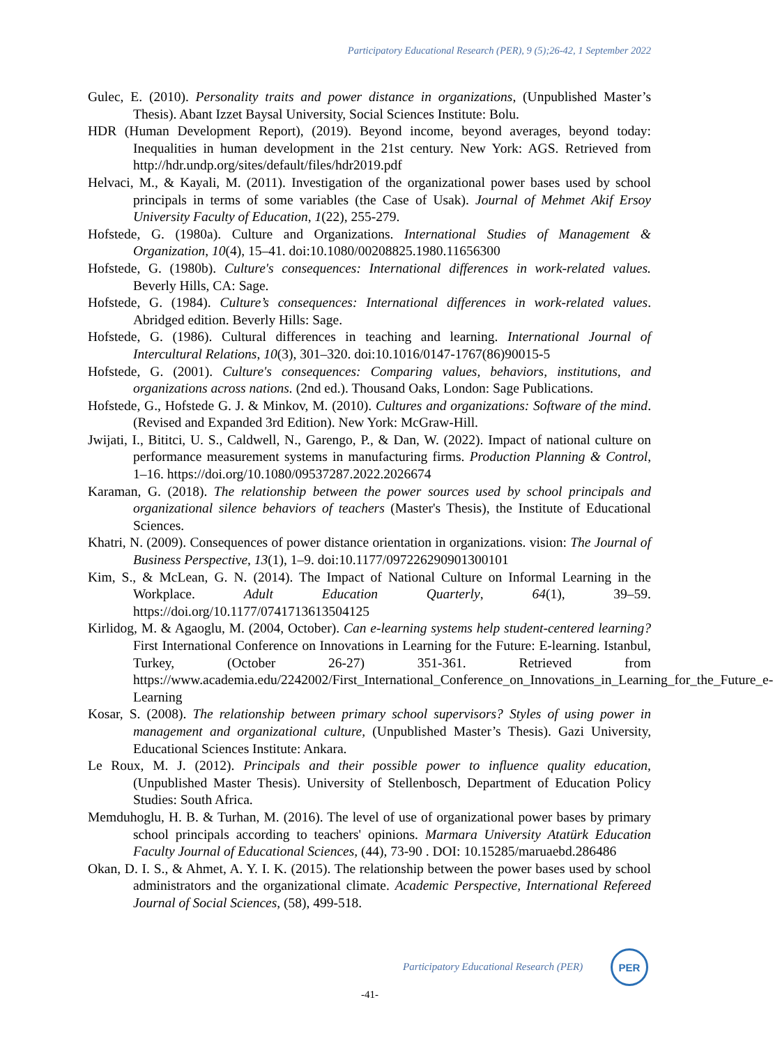Participatory Educational Research (PER), 9 (5);26-42, 1 September 2022
Gulec, E. (2010). Personality traits and power distance in organizations, (Unpublished Master’s Thesis). Abant Izzet Baysal University, Social Sciences Institute: Bolu.
HDR (Human Development Report), (2019). Beyond income, beyond averages, beyond today: Inequalities in human development in the 21st century. New York: AGS. Retrieved from http://hdr.undp.org/sites/default/files/hdr2019.pdf
Helvaci, M., & Kayali, M. (2011). Investigation of the organizational power bases used by school principals in terms of some variables (the Case of Usak). Journal of Mehmet Akif Ersoy University Faculty of Education, 1(22), 255-279.
Hofstede, G. (1980a). Culture and Organizations. International Studies of Management & Organization, 10(4), 15–41. doi:10.1080/00208825.1980.11656300
Hofstede, G. (1980b). Culture's consequences: International differences in work-related values. Beverly Hills, CA: Sage.
Hofstede, G. (1984). Culture’s consequences: International differences in work-related values. Abridged edition. Beverly Hills: Sage.
Hofstede, G. (1986). Cultural differences in teaching and learning. International Journal of Intercultural Relations, 10(3), 301–320. doi:10.1016/0147-1767(86)90015-5
Hofstede, G. (2001). Culture's consequences: Comparing values, behaviors, institutions, and organizations across nations. (2nd ed.). Thousand Oaks, London: Sage Publications.
Hofstede, G., Hofstede G. J. & Minkov, M. (2010). Cultures and organizations: Software of the mind. (Revised and Expanded 3rd Edition). New York: McGraw-Hill.
Jwijati, I., Bititci, U. S., Caldwell, N., Garengo, P., & Dan, W. (2022). Impact of national culture on performance measurement systems in manufacturing firms. Production Planning & Control, 1–16. https://doi.org/10.1080/09537287.2022.2026674
Karaman, G. (2018). The relationship between the power sources used by school principals and organizational silence behaviors of teachers (Master's Thesis), the Institute of Educational Sciences.
Khatri, N. (2009). Consequences of power distance orientation in organizations. vision: The Journal of Business Perspective, 13(1), 1–9. doi:10.1177/097226290901300101
Kim, S., & McLean, G. N. (2014). The Impact of National Culture on Informal Learning in the Workplace. Adult Education Quarterly, 64(1), 39–59. https://doi.org/10.1177/0741713613504125
Kirlidog, M. & Agaoglu, M. (2004, October). Can e-learning systems help student-centered learning? First International Conference on Innovations in Learning for the Future: E-learning. Istanbul, Turkey, (October 26-27) 351-361. Retrieved from https://www.academia.edu/2242002/First_International_Conference_on_Innovations_in_Learning_for_the_Future_e-Learning
Kosar, S. (2008). The relationship between primary school supervisors? Styles of using power in management and organizational culture, (Unpublished Master’s Thesis). Gazi University, Educational Sciences Institute: Ankara.
Le Roux, M. J. (2012). Principals and their possible power to influence quality education, (Unpublished Master Thesis). University of Stellenbosch, Department of Education Policy Studies: South Africa.
Memduhoglu, H. B. & Turhan, M. (2016). The level of use of organizational power bases by primary school principals according to teachers' opinions. Marmara University Atatürk Education Faculty Journal of Educational Sciences, (44), 73-90 . DOI: 10.15285/maruaebd.286486
Okan, D. I. S., & Ahmet, A. Y. I. K. (2015). The relationship between the power bases used by school administrators and the organizational climate. Academic Perspective, International Refereed Journal of Social Sciences, (58), 499-518.
Participatory Educational Research (PER)
PER
-41-